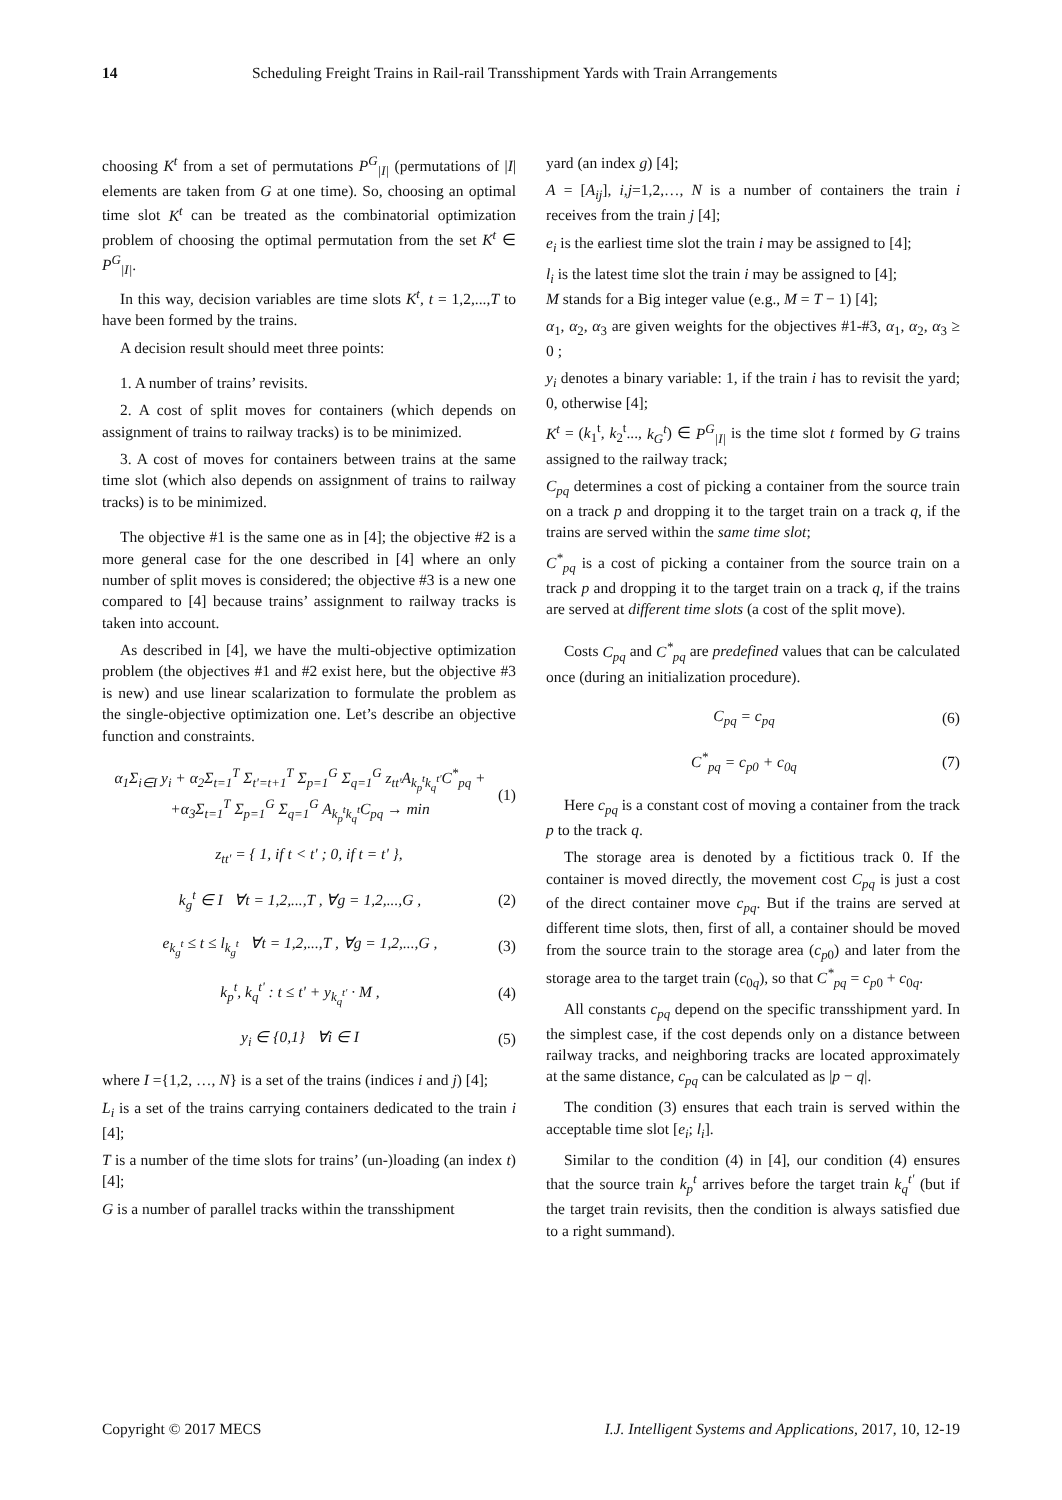14 Scheduling Freight Trains in Rail-rail Transshipment Yards with Train Arrangements
choosing K<sup>t</sup> from a set of permutations P<sup>G</sup><sub>|I|</sub> (permutations of |I| elements are taken from G at one time). So, choosing an optimal time slot K<sup>t</sup> can be treated as the combinatorial optimization problem of choosing the optimal permutation from the set K<sup>t</sup> ∈ P<sup>G</sup><sub>|I|</sub>.
In this way, decision variables are time slots K<sup>t</sup>, t = 1,2,...,T to have been formed by the trains.
A decision result should meet three points:
1. A number of trains’ revisits.
2. A cost of split moves for containers (which depends on assignment of trains to railway tracks) is to be minimized.
3. A cost of moves for containers between trains at the same time slot (which also depends on assignment of trains to railway tracks) is to be minimized.
The objective #1 is the same one as in [4]; the objective #2 is a more general case for the one described in [4] where an only number of split moves is considered; the objective #3 is a new one compared to [4] because trains’ assignment to railway tracks is taken into account.
As described in [4], we have the multi-objective optimization problem (the objectives #1 and #2 exist here, but the objective #3 is new) and use linear scalarization to formulate the problem as the single-objective optimization one. Let’s describe an objective function and constraints.
α<sub>1</sub>Σ<sub>i∈I</sub> y<sub>i</sub> + α<sub>2</sub>Σ<sub>t=1</sub><sup>T</sup> Σ<sub>t'=t+1</sub><sup>T</sup> Σ<sub>p=1</sub><sup>G</sup> Σ<sub>q=1</sub><sup>G</sup> z<sub>tt'</sub>A<sub>k<sub>p</sub><sup>t</sup>k<sub>q</sub><sup>t'</sup></sub>C<sup>*</sup><sub>pq</sub> +
+α<sub>3</sub>Σ<sub>t=1</sub><sup>T</sup> Σ<sub>p=1</sub><sup>G</sup> Σ<sub>q=1</sub><sup>G</sup> A<sub>k<sub>p</sub><sup>t</sup>k<sub>q</sub><sup>t</sup></sub>C<sub>pq</sub> → min (1)
z<sub>tt'</sub> = { 1, if t < t' ; 0, if t = t' },
k<sub>g</sub><sup>t</sup> ∈ I ∀t = 1,2,...,T , ∀g = 1,2,...,G , (2)
e<sub>k<sub>g</sub><sup>t</sup></sub> ≤ t ≤ l<sub>k<sub>g</sub><sup>t</sup></sub> ∀t = 1,2,...,T , ∀g = 1,2,...,G , (3)
k<sub>p</sub><sup>t</sup>, k<sub>q</sub><sup>t'</sup> : t ≤ t' + y<sub>k<sub>q</sub><sup>t'</sup></sub> · M , (4)
y<sub>i</sub> ∈ {0,1} ∀i ∈ I (5)
where I ={1,2, …, N} is a set of the trains (indices i and j) [4];
L<sub>i</sub> is a set of the trains carrying containers dedicated to the train i [4];
T is a number of the time slots for trains’ (un-)loading (an index t) [4];
G is a number of parallel tracks within the transshipment
yard (an index g) [4];
A = [A<sub>ij</sub>], i,j=1,2,…, N is a number of containers the train i receives from the train j [4];
e<sub>i</sub> is the earliest time slot the train i may be assigned to [4];
l<sub>i</sub> is the latest time slot the train i may be assigned to [4];
M stands for a Big integer value (e.g., M = T − 1) [4];
α<sub>1</sub>, α<sub>2</sub>, α<sub>3</sub> are given weights for the objectives #1-#3, α<sub>1</sub>, α<sub>2</sub>, α<sub>3</sub> ≥ 0 ;
y<sub>i</sub> denotes a binary variable: 1, if the train i has to revisit the yard; 0, otherwise [4];
K<sup>t</sup> = (k<sub>1</sub><sup>t</sup>, k<sub>2</sub><sup>t</sup>..., k<sub>G</sub><sup>t</sup>) ∈ P<sup>G</sup><sub>|I|</sub> is the time slot t formed by G trains assigned to the railway track;
C<sub>pq</sub> determines a cost of picking a container from the source train on a track p and dropping it to the target train on a track q, if the trains are served within the same time slot;
C<sup>*</sup><sub>pq</sub> is a cost of picking a container from the source train on a track p and dropping it to the target train on a track q, if the trains are served at different time slots (a cost of the split move).
Costs C<sub>pq</sub> and C<sup>*</sup><sub>pq</sub> are predefined values that can be calculated once (during an initialization procedure).
C<sub>pq</sub> = c<sub>pq</sub> (6)
C<sup>*</sup><sub>pq</sub> = c<sub>p0</sub> + c<sub>0q</sub> (7)
Here c<sub>pq</sub> is a constant cost of moving a container from the track p to the track q.
The storage area is denoted by a fictitious track 0. If the container is moved directly, the movement cost C<sub>pq</sub> is just a cost of the direct container move c<sub>pq</sub>. But if the trains are served at different time slots, then, first of all, a container should be moved from the source train to the storage area (c<sub>p0</sub>) and later from the storage area to the target train (c<sub>0q</sub>), so that C<sup>*</sup><sub>pq</sub> = c<sub>p0</sub> + c<sub>0q</sub>.
All constants c<sub>pq</sub> depend on the specific transshipment yard. In the simplest case, if the cost depends only on a distance between railway tracks, and neighboring tracks are located approximately at the same distance, c<sub>pq</sub> can be calculated as |p − q|.
The condition (3) ensures that each train is served within the acceptable time slot [e<sub>i</sub>; l<sub>i</sub>].
Similar to the condition (4) in [4], our condition (4) ensures that the source train k<sub>p</sub><sup>t</sup> arrives before the target train k<sub>q</sub><sup>t'</sup> (but if the target train revisits, then the condition is always satisfied due to a right summand).
Copyright © 2017 MECS I.J. Intelligent Systems and Applications, 2017, 10, 12-19